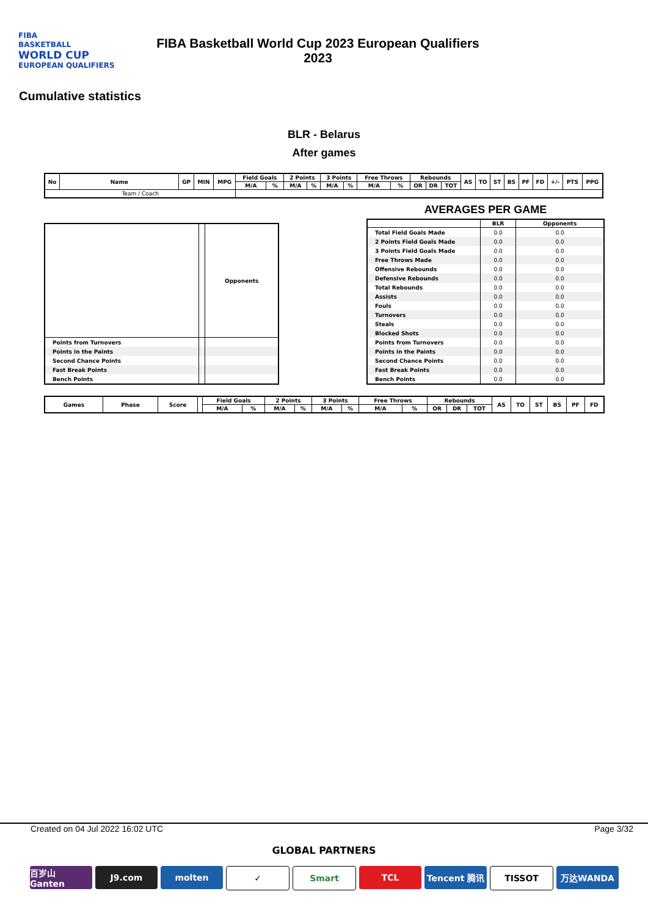FIBA
BASKETBALL
WORLD CUP
EUROPEAN QUALIFIERS
FIBA Basketball World Cup 2023 European Qualifiers
2023
Cumulative statistics
BLR - Belarus
After games
| No | Name | GP | MIN | MPG | Field Goals | | 2 Points | | 3 Points | | Free Throws | | Rebounds | | | AS | TO | ST | BS | PF | FD | +/- | PTS | PPG |
| --- | --- | --- | --- | --- | --- | --- | --- | --- | --- | --- | --- | --- | --- | --- | --- | --- | --- | --- | --- | --- | --- | --- | --- | --- |
| | | | | | M/A | % | M/A | % | M/A | % | M/A | % | OR | DR | TOT | | | | | | | | | |
| Team / Coach | | | | | | | | | | | | | | | | | | | | | | | | |
| | | Opponents |
| --- | --- | --- |
| Points from Turnovers | | |
| Points in the Paints | | |
| Second Chance Points | | |
| Fast Break Points | | |
| Bench Points | | |
AVERAGES PER GAME
| | BLR | Opponents |
| --- | --- | --- |
| Total Field Goals Made | 0.0 | 0.0 |
| 2 Points Field Goals Made | 0.0 | 0.0 |
| 3 Points Field Goals Made | 0.0 | 0.0 |
| Free Throws Made | 0.0 | 0.0 |
| Offensive Rebounds | 0.0 | 0.0 |
| Defensive Rebounds | 0.0 | 0.0 |
| Total Rebounds | 0.0 | 0.0 |
| Assists | 0.0 | 0.0 |
| Fouls | 0.0 | 0.0 |
| Turnovers | 0.0 | 0.0 |
| Steals | 0.0 | 0.0 |
| Blocked Shots | 0.0 | 0.0 |
| Points from Turnovers | 0.0 | 0.0 |
| Points in the Paints | 0.0 | 0.0 |
| Second Chance Points | 0.0 | 0.0 |
| Fast Break Points | 0.0 | 0.0 |
| Bench Points | 0.0 | 0.0 |
| Games | Phase | Score | | Field Goals | | 2 Points | | 3 Points | | Free Throws | | Rebounds | | | AS | TO | ST | BS | PF | FD |
| --- | --- | --- | --- | --- | --- | --- | --- | --- | --- | --- | --- | --- | --- | --- | --- | --- | --- | --- | --- | --- |
| | | | | M/A | % | M/A | % | M/A | % | M/A | % | OR | DR | TOT | | | | | | |
Created on 04 Jul 2022 16:02 UTC Page 3/32
GLOBAL PARTNERS
百岁山 Ganten J9.com molten ✓ Smart TCL Tencent 腾讯 TISSOT 万达WANDA